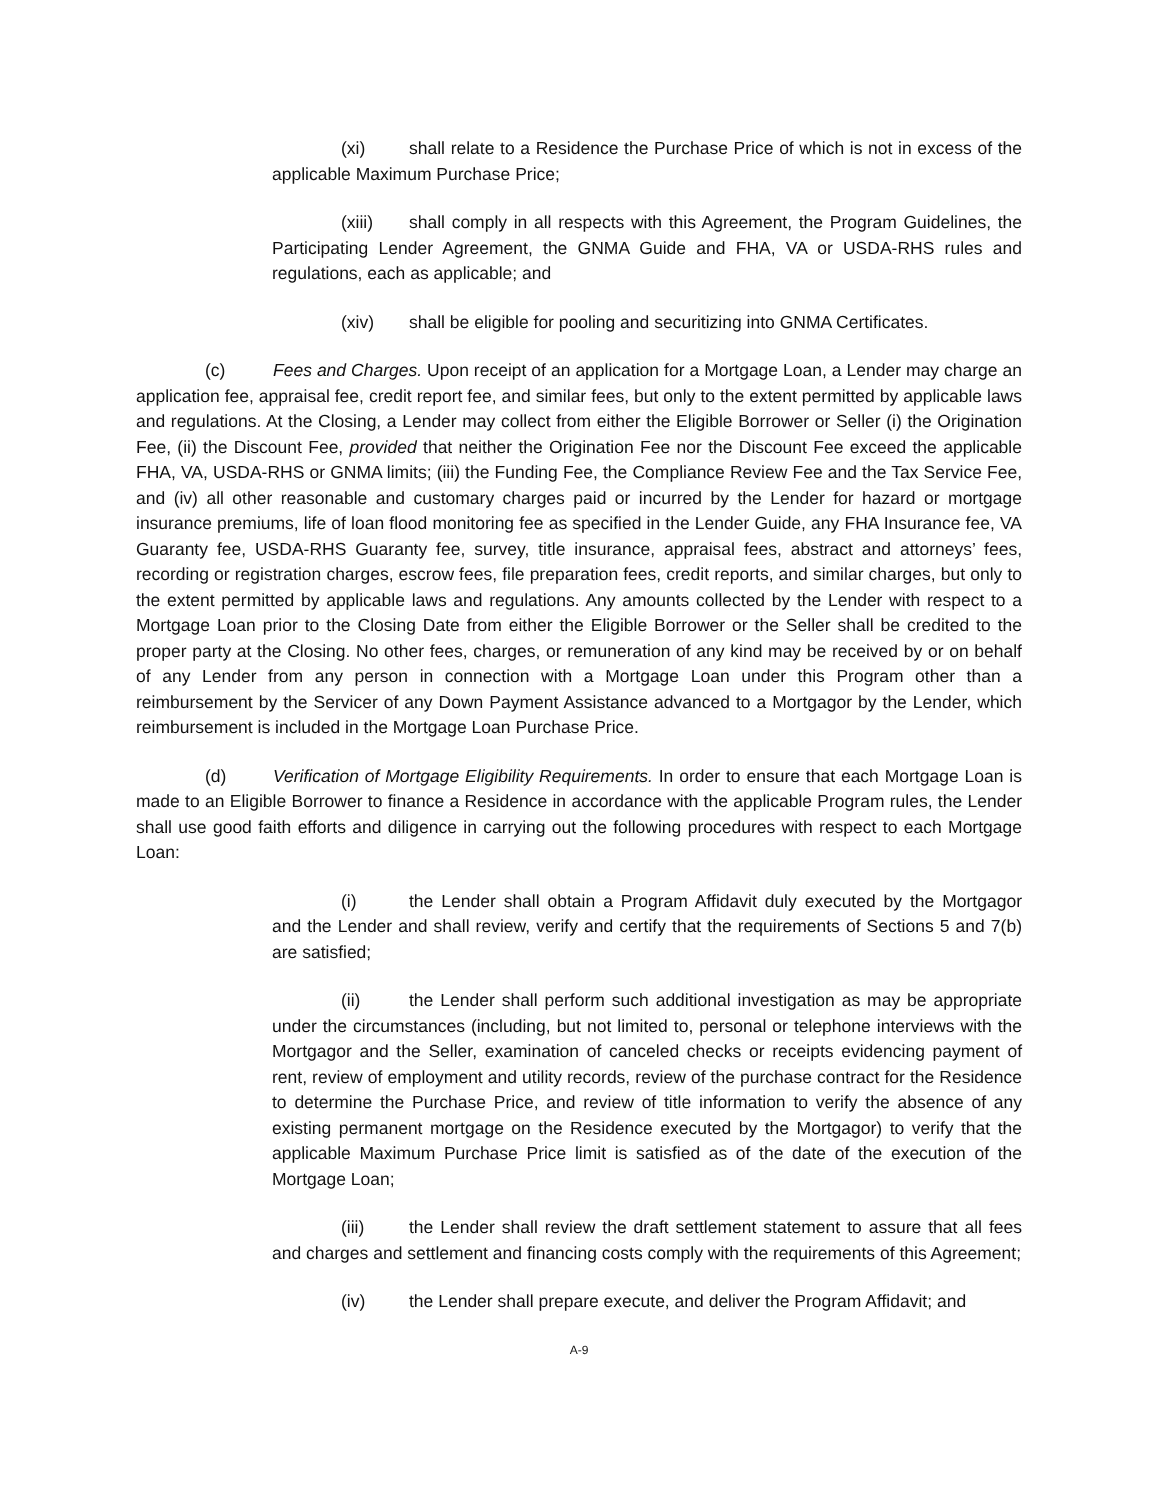(xi) shall relate to a Residence the Purchase Price of which is not in excess of the applicable Maximum Purchase Price;
(xiii) shall comply in all respects with this Agreement, the Program Guidelines, the Participating Lender Agreement, the GNMA Guide and FHA, VA or USDA-RHS rules and regulations, each as applicable; and
(xiv) shall be eligible for pooling and securitizing into GNMA Certificates.
(c) Fees and Charges. Upon receipt of an application for a Mortgage Loan, a Lender may charge an application fee, appraisal fee, credit report fee, and similar fees, but only to the extent permitted by applicable laws and regulations. At the Closing, a Lender may collect from either the Eligible Borrower or Seller (i) the Origination Fee, (ii) the Discount Fee, provided that neither the Origination Fee nor the Discount Fee exceed the applicable FHA, VA, USDA-RHS or GNMA limits; (iii) the Funding Fee, the Compliance Review Fee and the Tax Service Fee, and (iv) all other reasonable and customary charges paid or incurred by the Lender for hazard or mortgage insurance premiums, life of loan flood monitoring fee as specified in the Lender Guide, any FHA Insurance fee, VA Guaranty fee, USDA-RHS Guaranty fee, survey, title insurance, appraisal fees, abstract and attorneys’ fees, recording or registration charges, escrow fees, file preparation fees, credit reports, and similar charges, but only to the extent permitted by applicable laws and regulations. Any amounts collected by the Lender with respect to a Mortgage Loan prior to the Closing Date from either the Eligible Borrower or the Seller shall be credited to the proper party at the Closing. No other fees, charges, or remuneration of any kind may be received by or on behalf of any Lender from any person in connection with a Mortgage Loan under this Program other than a reimbursement by the Servicer of any Down Payment Assistance advanced to a Mortgagor by the Lender, which reimbursement is included in the Mortgage Loan Purchase Price.
(d) Verification of Mortgage Eligibility Requirements. In order to ensure that each Mortgage Loan is made to an Eligible Borrower to finance a Residence in accordance with the applicable Program rules, the Lender shall use good faith efforts and diligence in carrying out the following procedures with respect to each Mortgage Loan:
(i) the Lender shall obtain a Program Affidavit duly executed by the Mortgagor and the Lender and shall review, verify and certify that the requirements of Sections 5 and 7(b) are satisfied;
(ii) the Lender shall perform such additional investigation as may be appropriate under the circumstances (including, but not limited to, personal or telephone interviews with the Mortgagor and the Seller, examination of canceled checks or receipts evidencing payment of rent, review of employment and utility records, review of the purchase contract for the Residence to determine the Purchase Price, and review of title information to verify the absence of any existing permanent mortgage on the Residence executed by the Mortgagor) to verify that the applicable Maximum Purchase Price limit is satisfied as of the date of the execution of the Mortgage Loan;
(iii) the Lender shall review the draft settlement statement to assure that all fees and charges and settlement and financing costs comply with the requirements of this Agreement;
(iv) the Lender shall prepare execute, and deliver the Program Affidavit; and
A-9